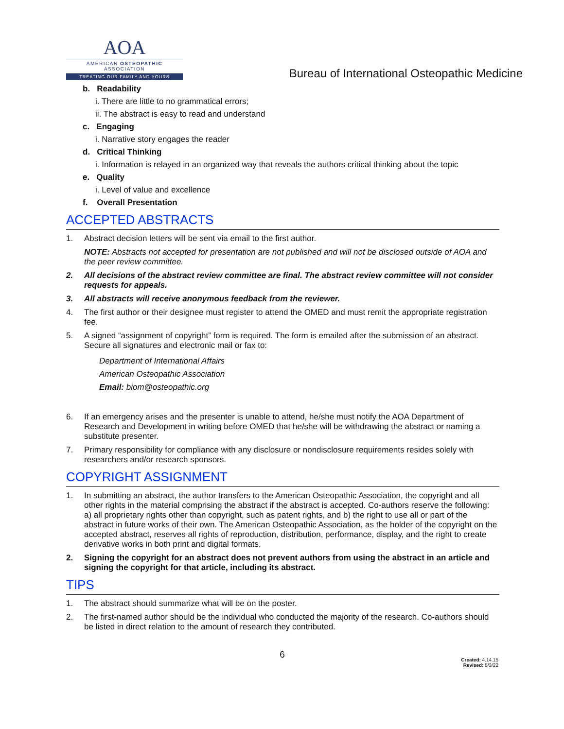AOA
AMERICAN OSTEOPATHIC ASSOCIATION
TREATING OUR FAMILY AND YOURS
Bureau of International Osteopathic Medicine
b. Readability
i. There are little to no grammatical errors;
ii. The abstract is easy to read and understand
c. Engaging
i. Narrative story engages the reader
d. Critical Thinking
i. Information is relayed in an organized way that reveals the authors critical thinking about the topic
e. Quality
i. Level of value and excellence
f. Overall Presentation
ACCEPTED ABSTRACTS
1. Abstract decision letters will be sent via email to the first author.
NOTE: Abstracts not accepted for presentation are not published and will not be disclosed outside of AOA and the peer review committee.
2. All decisions of the abstract review committee are final. The abstract review committee will not consider requests for appeals.
3. All abstracts will receive anonymous feedback from the reviewer.
4. The first author or their designee must register to attend the OMED and must remit the appropriate registration fee.
5. A signed “assignment of copyright” form is required. The form is emailed after the submission of an abstract. Secure all signatures and electronic mail or fax to:
Department of International Affairs
American Osteopathic Association
Email: biom@osteopathic.org
6. If an emergency arises and the presenter is unable to attend, he/she must notify the AOA Department of Research and Development in writing before OMED that he/she will be withdrawing the abstract or naming a substitute presenter.
7. Primary responsibility for compliance with any disclosure or nondisclosure requirements resides solely with researchers and/or research sponsors.
COPYRIGHT ASSIGNMENT
1. In submitting an abstract, the author transfers to the American Osteopathic Association, the copyright and all other rights in the material comprising the abstract if the abstract is accepted. Co-authors reserve the following: a) all proprietary rights other than copyright, such as patent rights, and b) the right to use all or part of the abstract in future works of their own. The American Osteopathic Association, as the holder of the copyright on the accepted abstract, reserves all rights of reproduction, distribution, performance, display, and the right to create derivative works in both print and digital formats.
2. Signing the copyright for an abstract does not prevent authors from using the abstract in an article and signing the copyright for that article, including its abstract.
TIPS
1. The abstract should summarize what will be on the poster.
2. The first-named author should be the individual who conducted the majority of the research. Co-authors should be listed in direct relation to the amount of research they contributed.
6
Created: 4.14.15
Revised: 5/3/22